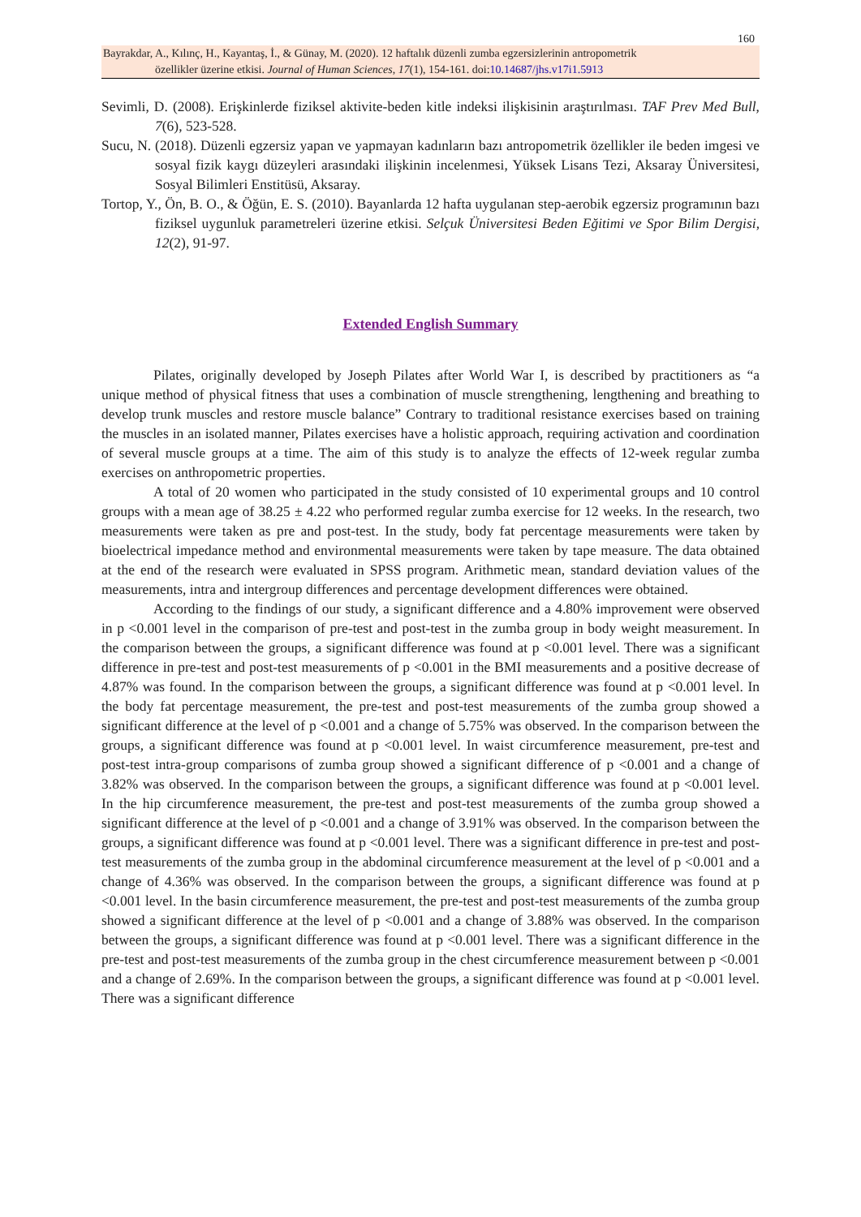160
Bayrakdar, A., Kılınç, H., Kayantaş, İ., & Günay, M. (2020). 12 haftalık düzenli zumba egzersizlerinin antropometrik
özellikler üzerine etkisi. Journal of Human Sciences, 17(1), 154-161. doi:10.14687/jhs.v17i1.5913
Sevimli, D. (2008). Erişkinlerde fiziksel aktivite-beden kitle indeksi ilişkisinin araştırılması. TAF Prev Med Bull, 7(6), 523-528.
Sucu, N. (2018). Düzenli egzersiz yapan ve yapmayan kadınların bazı antropometrik özellikler ile beden imgesi ve sosyal fizik kaygı düzeyleri arasındaki ilişkinin incelenmesi, Yüksek Lisans Tezi, Aksaray Üniversitesi, Sosyal Bilimleri Enstitüsü, Aksaray.
Tortop, Y., Ön, B. O., & Öğün, E. S. (2010). Bayanlarda 12 hafta uygulanan step-aerobik egzersiz programının bazı fiziksel uygunluk parametreleri üzerine etkisi. Selçuk Üniversitesi Beden Eğitimi ve Spor Bilim Dergisi, 12(2), 91-97.
Extended English Summary
Pilates, originally developed by Joseph Pilates after World War I, is described by practitioners as “a unique method of physical fitness that uses a combination of muscle strengthening, lengthening and breathing to develop trunk muscles and restore muscle balance” Contrary to traditional resistance exercises based on training the muscles in an isolated manner, Pilates exercises have a holistic approach, requiring activation and coordination of several muscle groups at a time. The aim of this study is to analyze the effects of 12-week regular zumba exercises on anthropometric properties.
A total of 20 women who participated in the study consisted of 10 experimental groups and 10 control groups with a mean age of 38.25 ± 4.22 who performed regular zumba exercise for 12 weeks. In the research, two measurements were taken as pre and post-test. In the study, body fat percentage measurements were taken by bioelectrical impedance method and environmental measurements were taken by tape measure. The data obtained at the end of the research were evaluated in SPSS program. Arithmetic mean, standard deviation values of the measurements, intra and intergroup differences and percentage development differences were obtained.
According to the findings of our study, a significant difference and a 4.80% improvement were observed in p <0.001 level in the comparison of pre-test and post-test in the zumba group in body weight measurement. In the comparison between the groups, a significant difference was found at p <0.001 level. There was a significant difference in pre-test and post-test measurements of p <0.001 in the BMI measurements and a positive decrease of 4.87% was found. In the comparison between the groups, a significant difference was found at p <0.001 level. In the body fat percentage measurement, the pre-test and post-test measurements of the zumba group showed a significant difference at the level of p <0.001 and a change of 5.75% was observed. In the comparison between the groups, a significant difference was found at p <0.001 level. In waist circumference measurement, pre-test and post-test intra-group comparisons of zumba group showed a significant difference of p <0.001 and a change of 3.82% was observed. In the comparison between the groups, a significant difference was found at p <0.001 level. In the hip circumference measurement, the pre-test and post-test measurements of the zumba group showed a significant difference at the level of p <0.001 and a change of 3.91% was observed. In the comparison between the groups, a significant difference was found at p <0.001 level. There was a significant difference in pre-test and post-test measurements of the zumba group in the abdominal circumference measurement at the level of p <0.001 and a change of 4.36% was observed. In the comparison between the groups, a significant difference was found at p <0.001 level. In the basin circumference measurement, the pre-test and post-test measurements of the zumba group showed a significant difference at the level of p <0.001 and a change of 3.88% was observed. In the comparison between the groups, a significant difference was found at p <0.001 level. There was a significant difference in the pre-test and post-test measurements of the zumba group in the chest circumference measurement between p <0.001 and a change of 2.69%. In the comparison between the groups, a significant difference was found at p <0.001 level. There was a significant difference